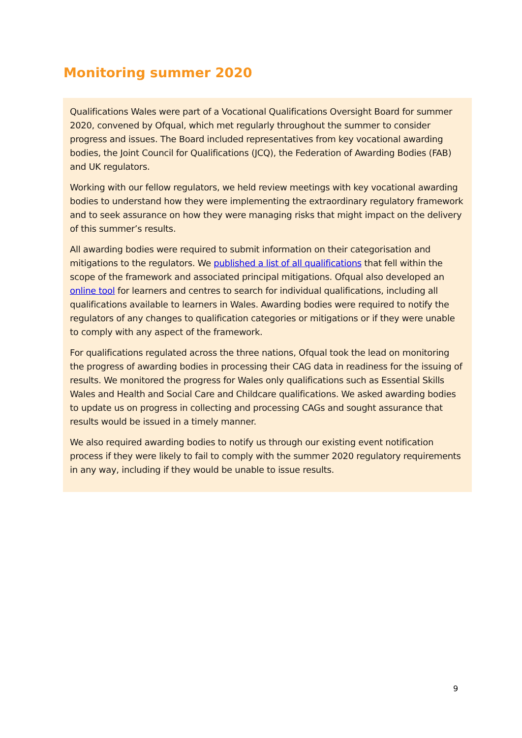Monitoring summer 2020
Qualifications Wales were part of a Vocational Qualifications Oversight Board for summer 2020, convened by Ofqual, which met regularly throughout the summer to consider progress and issues. The Board included representatives from key vocational awarding bodies, the Joint Council for Qualifications (JCQ), the Federation of Awarding Bodies (FAB) and UK regulators.
Working with our fellow regulators, we held review meetings with key vocational awarding bodies to understand how they were implementing the extraordinary regulatory framework and to seek assurance on how they were managing risks that might impact on the delivery of this summer’s results.
All awarding bodies were required to submit information on their categorisation and mitigations to the regulators. We published a list of all qualifications that fell within the scope of the framework and associated principal mitigations. Ofqual also developed an online tool for learners and centres to search for individual qualifications, including all qualifications available to learners in Wales. Awarding bodies were required to notify the regulators of any changes to qualification categories or mitigations or if they were unable to comply with any aspect of the framework.
For qualifications regulated across the three nations, Ofqual took the lead on monitoring the progress of awarding bodies in processing their CAG data in readiness for the issuing of results. We monitored the progress for Wales only qualifications such as Essential Skills Wales and Health and Social Care and Childcare qualifications. We asked awarding bodies to update us on progress in collecting and processing CAGs and sought assurance that results would be issued in a timely manner.
We also required awarding bodies to notify us through our existing event notification process if they were likely to fail to comply with the summer 2020 regulatory requirements in any way, including if they would be unable to issue results.
9